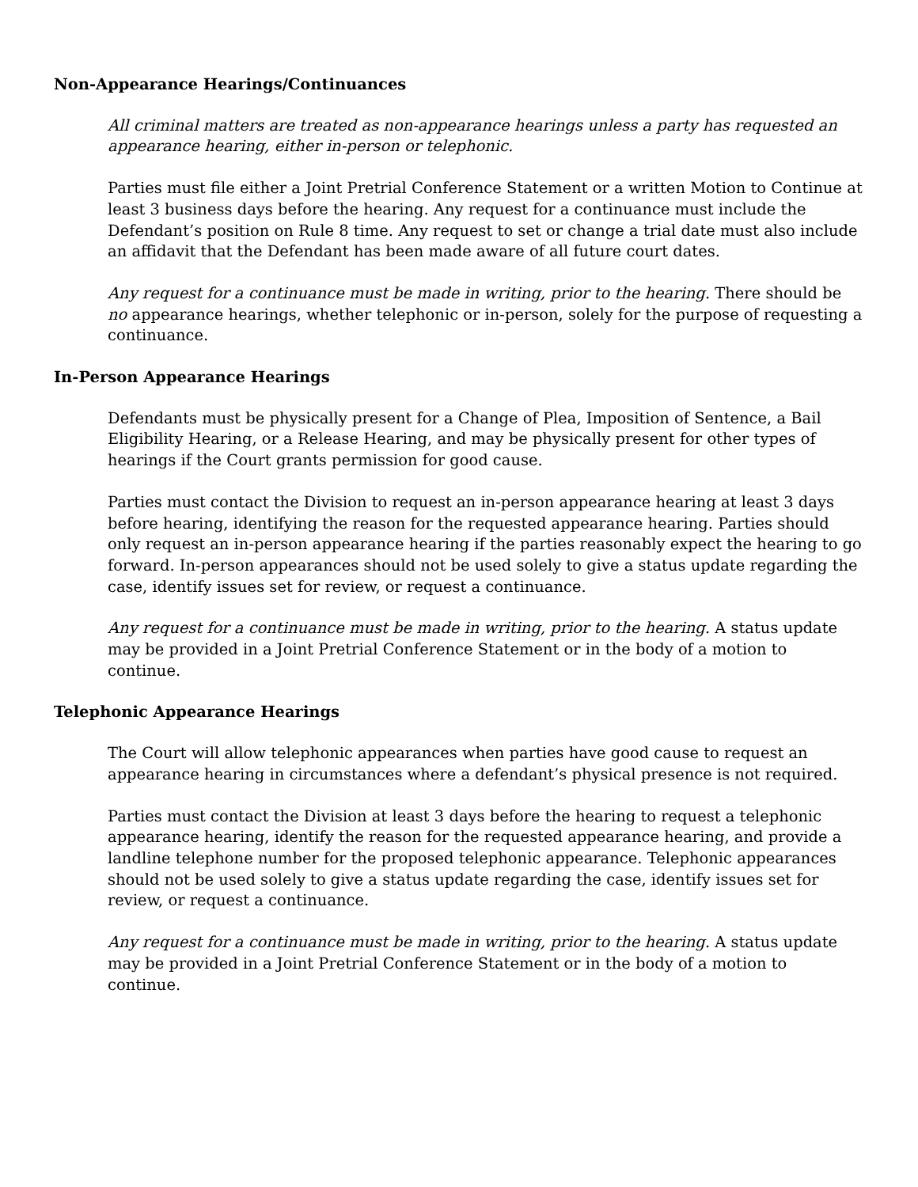Non-Appearance Hearings/Continuances
All criminal matters are treated as non-appearance hearings unless a party has requested an appearance hearing, either in-person or telephonic.
Parties must file either a Joint Pretrial Conference Statement or a written Motion to Continue at least 3 business days before the hearing. Any request for a continuance must include the Defendant’s position on Rule 8 time. Any request to set or change a trial date must also include an affidavit that the Defendant has been made aware of all future court dates.
Any request for a continuance must be made in writing, prior to the hearing. There should be no appearance hearings, whether telephonic or in-person, solely for the purpose of requesting a continuance.
In-Person Appearance Hearings
Defendants must be physically present for a Change of Plea, Imposition of Sentence, a Bail Eligibility Hearing, or a Release Hearing, and may be physically present for other types of hearings if the Court grants permission for good cause.
Parties must contact the Division to request an in-person appearance hearing at least 3 days before hearing, identifying the reason for the requested appearance hearing. Parties should only request an in-person appearance hearing if the parties reasonably expect the hearing to go forward. In-person appearances should not be used solely to give a status update regarding the case, identify issues set for review, or request a continuance.
Any request for a continuance must be made in writing, prior to the hearing. A status update may be provided in a Joint Pretrial Conference Statement or in the body of a motion to continue.
Telephonic Appearance Hearings
The Court will allow telephonic appearances when parties have good cause to request an appearance hearing in circumstances where a defendant’s physical presence is not required.
Parties must contact the Division at least 3 days before the hearing to request a telephonic appearance hearing, identify the reason for the requested appearance hearing, and provide a landline telephone number for the proposed telephonic appearance. Telephonic appearances should not be used solely to give a status update regarding the case, identify issues set for review, or request a continuance.
Any request for a continuance must be made in writing, prior to the hearing. A status update may be provided in a Joint Pretrial Conference Statement or in the body of a motion to continue.